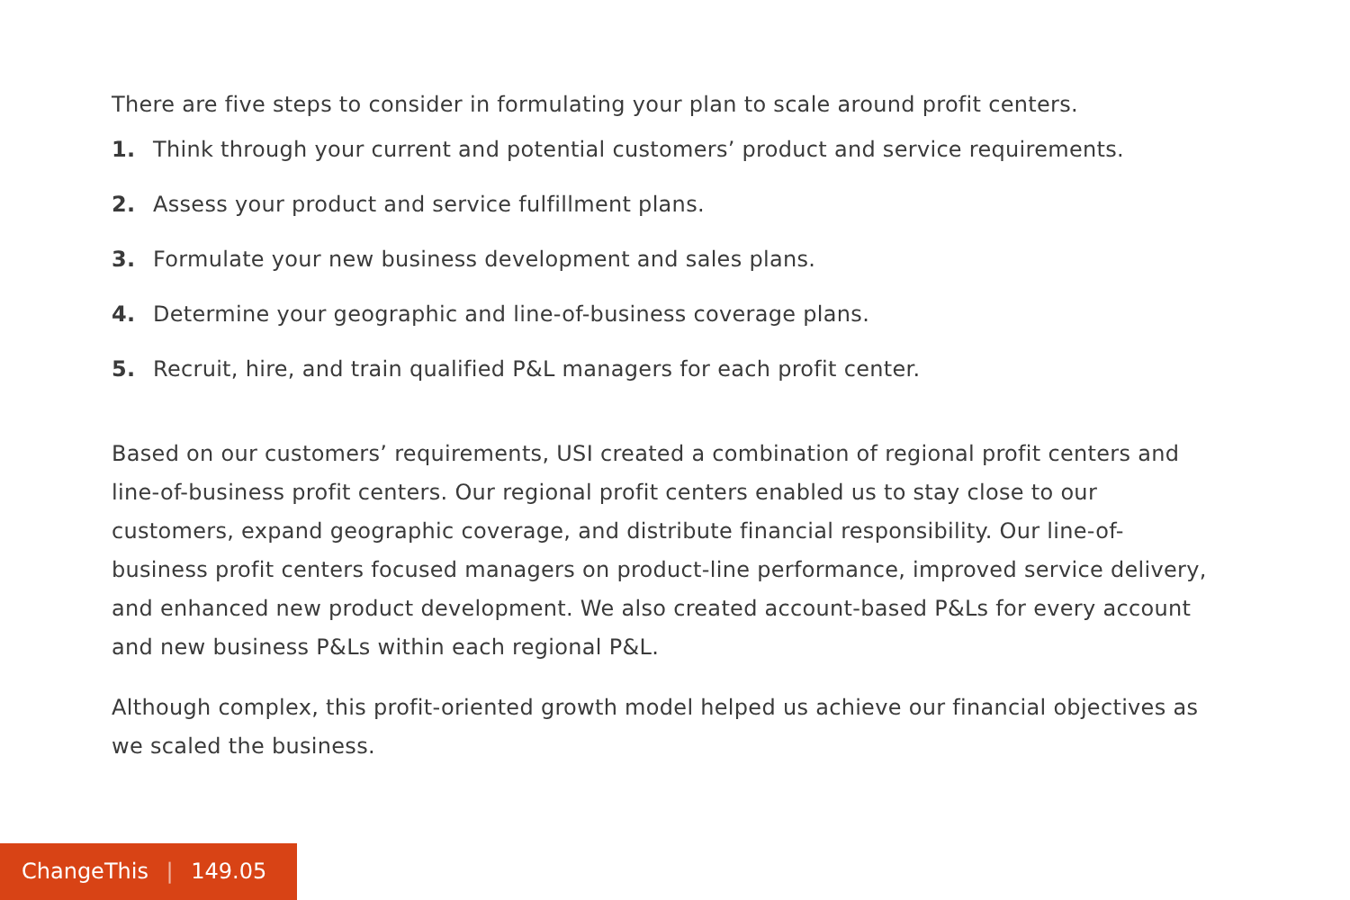There are five steps to consider in formulating your plan to scale around profit centers.
1. Think through your current and potential customers’ product and service requirements.
2. Assess your product and service fulfillment plans.
3. Formulate your new business development and sales plans.
4. Determine your geographic and line-of-business coverage plans.
5. Recruit, hire, and train qualified P&L managers for each profit center.
Based on our customers’ requirements, USI created a combination of regional profit centers and line-of-business profit centers. Our regional profit centers enabled us to stay close to our customers, expand geographic coverage, and distribute financial responsibility. Our line-of-business profit centers focused managers on product-line performance, improved service delivery, and enhanced new product development. We also created account-based P&Ls for every account and new business P&Ls within each regional P&L.
Although complex, this profit-oriented growth model helped us achieve our financial objectives as we scaled the business.
ChangeThis | 149.05